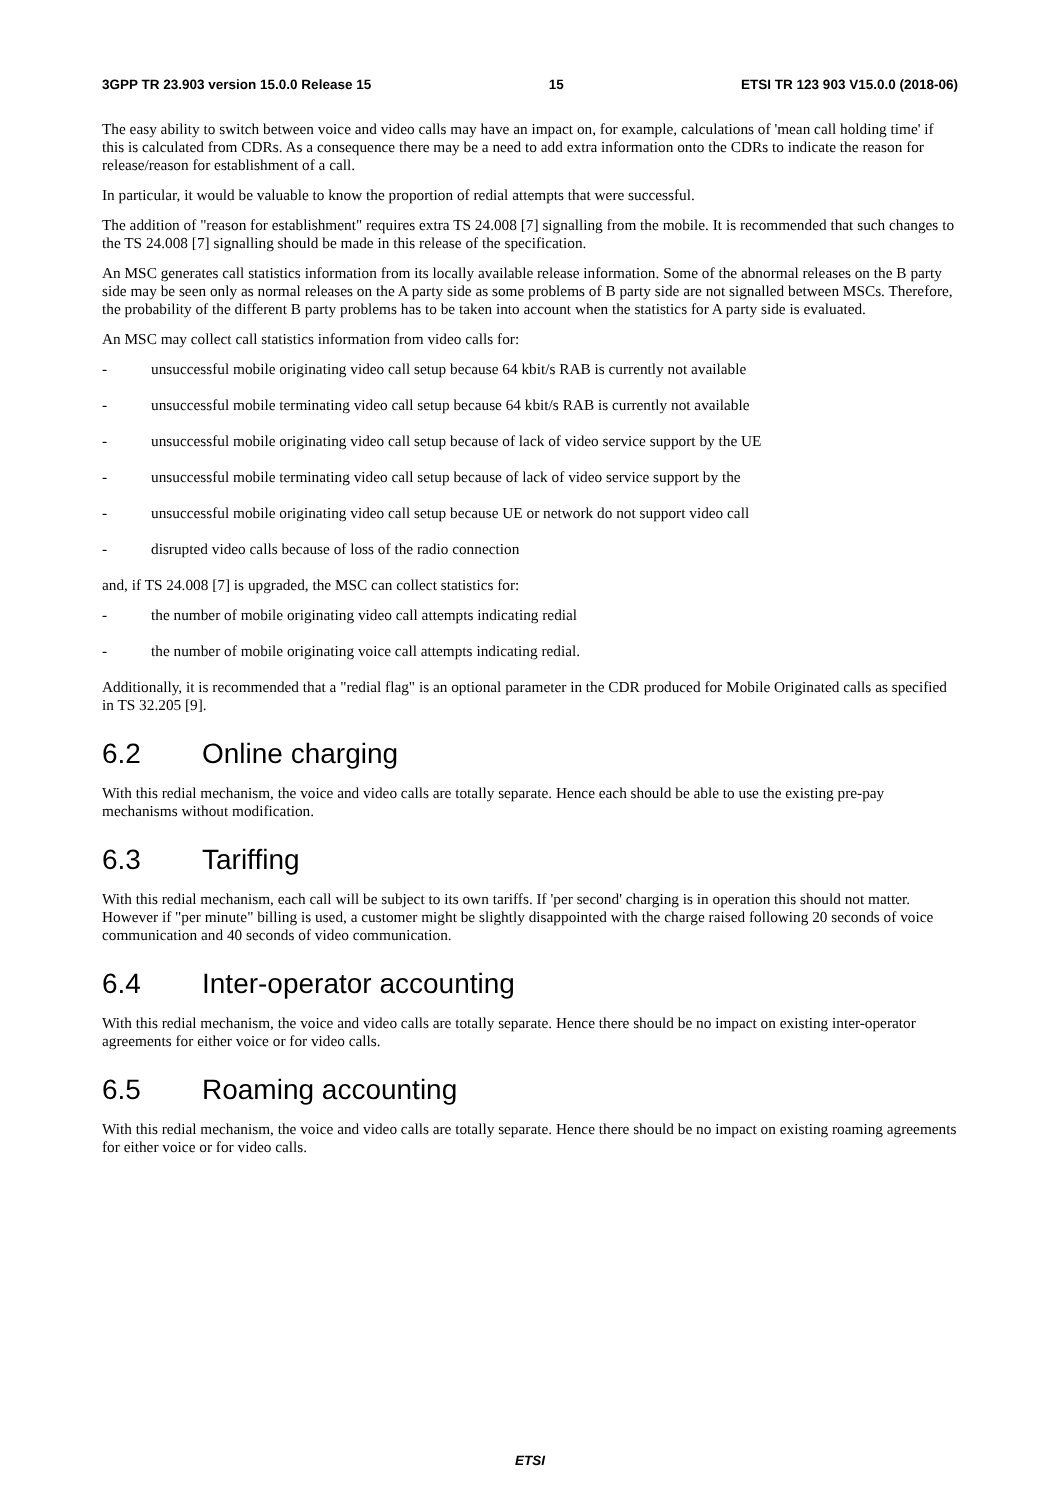3GPP TR 23.903 version 15.0.0 Release 15 15 ETSI TR 123 903 V15.0.0 (2018-06)
The easy ability to switch between voice and video calls may have an impact on, for example, calculations of 'mean call holding time' if this is calculated from CDRs. As a consequence there may be a need to add extra information onto the CDRs to indicate the reason for release/reason for establishment of a call.
In particular, it would be valuable to know the proportion of redial attempts that were successful.
The addition of "reason for establishment" requires extra TS 24.008 [7] signalling from the mobile. It is recommended that such changes to the TS 24.008 [7] signalling should be made in this release of the specification.
An MSC generates call statistics information from its locally available release information. Some of the abnormal releases on the B party side may be seen only as normal releases on the A party side as some problems of B party side are not signalled between MSCs. Therefore, the probability of the different B party problems has to be taken into account when the statistics for A party side is evaluated.
An MSC may collect call statistics information from video calls for:
- unsuccessful mobile originating video call setup because 64 kbit/s RAB is currently not available
- unsuccessful mobile terminating video call setup because 64 kbit/s RAB is currently not available
- unsuccessful mobile originating video call setup because of lack of video service support by the UE
- unsuccessful mobile terminating video call setup because of lack of video service support by the
- unsuccessful mobile originating video call setup because UE or network do not support video call
- disrupted video calls because of loss of the radio connection
and, if TS 24.008 [7] is upgraded, the MSC can collect statistics for:
- the number of mobile originating video call attempts indicating redial
- the number of mobile originating voice call attempts indicating redial.
Additionally, it is recommended that a "redial flag" is an optional parameter in the CDR produced for Mobile Originated calls as specified in TS 32.205 [9].
6.2 Online charging
With this redial mechanism, the voice and video calls are totally separate. Hence each should be able to use the existing pre-pay mechanisms without modification.
6.3 Tariffing
With this redial mechanism, each call will be subject to its own tariffs. If 'per second' charging is in operation this should not matter. However if "per minute" billing is used, a customer might be slightly disappointed with the charge raised following 20 seconds of voice communication and 40 seconds of video communication.
6.4 Inter-operator accounting
With this redial mechanism, the voice and video calls are totally separate. Hence there should be no impact on existing inter-operator agreements for either voice or for video calls.
6.5 Roaming accounting
With this redial mechanism, the voice and video calls are totally separate. Hence there should be no impact on existing roaming agreements for either voice or for video calls.
ETSI